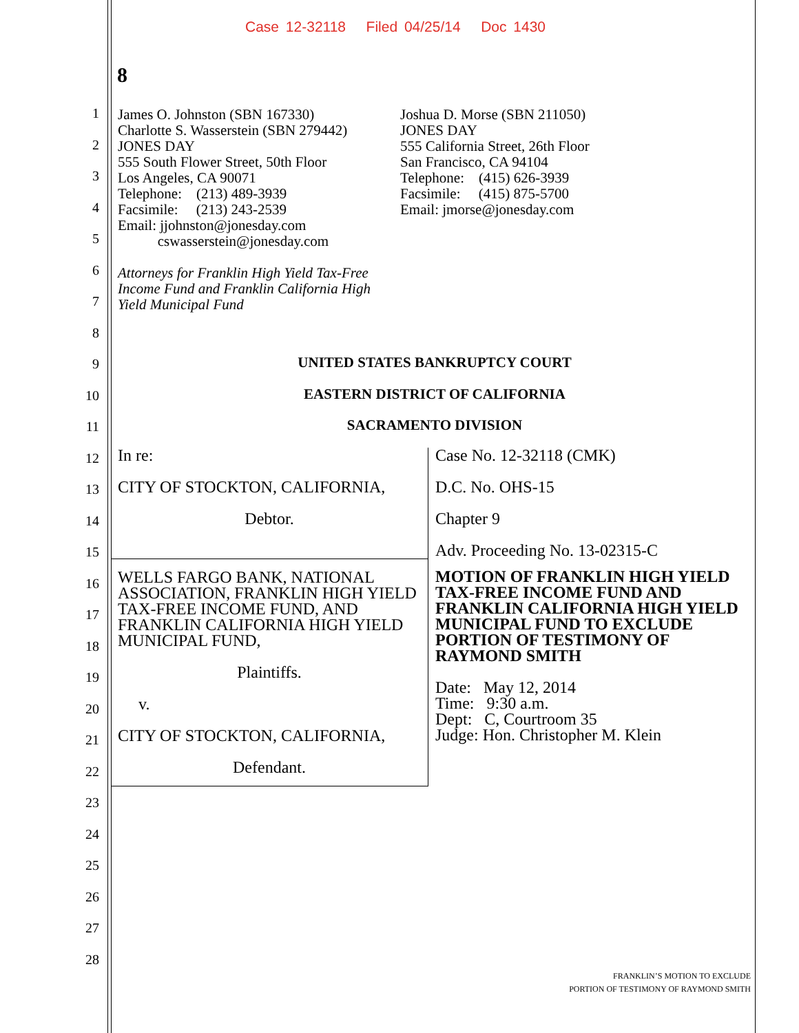Case 12-32118 Filed 04/25/14 Doc 1430
8
1
2
3
4
5
6
7
8
9
10
11
12
13
14
15
16
17
18
19
20
21
22
23
24
25
26
27
28
James O. Johnston (SBN 167330)
Charlotte S. Wasserstein (SBN 279442)
JONES DAY
555 South Flower Street, 50th Floor
Los Angeles, CA 90071
Telephone: (213) 489-3939
Facsimile: (213) 243-2539
Email: jjohnston@jonesday.com
cswasserstein@jonesday.com
Attorneys for Franklin High Yield Tax-Free
Income Fund and Franklin California High
Yield Municipal Fund
Joshua D. Morse (SBN 211050)
JONES DAY
555 California Street, 26th Floor
San Francisco, CA 94104
Telephone: (415) 626-3939
Facsimile: (415) 875-5700
Email: jmorse@jonesday.com
UNITED STATES BANKRUPTCY COURT
EASTERN DISTRICT OF CALIFORNIA
SACRAMENTO DIVISION
| In re: CITY OF STOCKTON, CALIFORNIA, Debtor. | Case No. 12-32118 (CMK) D.C. No. OHS-15 Chapter 9 Adv. Proceeding No. 13-02315-C |
| WELLS FARGO BANK, NATIONAL ASSOCIATION, FRANKLIN HIGH YIELD TAX-FREE INCOME FUND, AND FRANKLIN CALIFORNIA HIGH YIELD MUNICIPAL FUND, Plaintiffs. v. CITY OF STOCKTON, CALIFORNIA, Defendant. | MOTION OF FRANKLIN HIGH YIELD TAX-FREE INCOME FUND AND FRANKLIN CALIFORNIA HIGH YIELD MUNICIPAL FUND TO EXCLUDE PORTION OF TESTIMONY OF RAYMOND SMITH Date: May 12, 2014 Time: 9:30 a.m. Dept: C, Courtroom 35 Judge: Hon. Christopher M. Klein |
FRANKLIN’S MOTION TO EXCLUDE
PORTION OF TESTIMONY OF RAYMOND SMITH